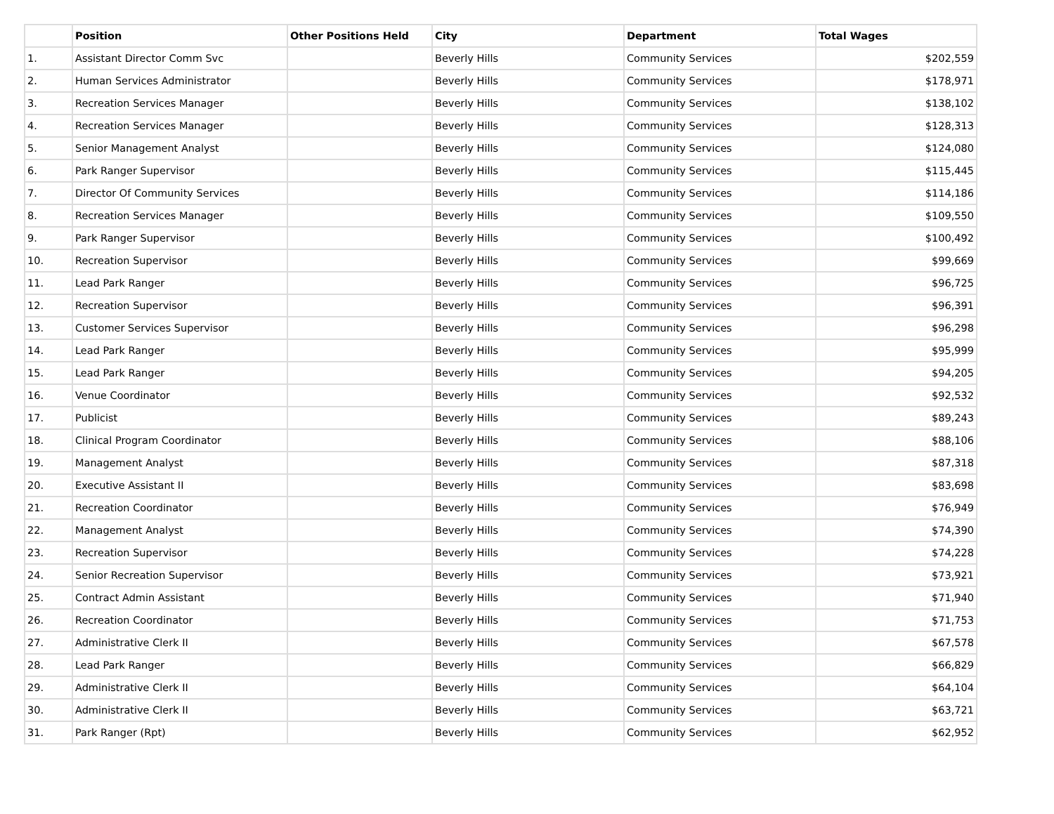| | Position | Other Positions Held | City | Department | Total Wages |
| --- | --- | --- | --- | --- | --- |
| 1. | Assistant Director Comm Svc | | Beverly Hills | Community Services | $202,559 |
| 2. | Human Services Administrator | | Beverly Hills | Community Services | $178,971 |
| 3. | Recreation Services Manager | | Beverly Hills | Community Services | $138,102 |
| 4. | Recreation Services Manager | | Beverly Hills | Community Services | $128,313 |
| 5. | Senior Management Analyst | | Beverly Hills | Community Services | $124,080 |
| 6. | Park Ranger Supervisor | | Beverly Hills | Community Services | $115,445 |
| 7. | Director Of Community Services | | Beverly Hills | Community Services | $114,186 |
| 8. | Recreation Services Manager | | Beverly Hills | Community Services | $109,550 |
| 9. | Park Ranger Supervisor | | Beverly Hills | Community Services | $100,492 |
| 10. | Recreation Supervisor | | Beverly Hills | Community Services | $99,669 |
| 11. | Lead Park Ranger | | Beverly Hills | Community Services | $96,725 |
| 12. | Recreation Supervisor | | Beverly Hills | Community Services | $96,391 |
| 13. | Customer Services Supervisor | | Beverly Hills | Community Services | $96,298 |
| 14. | Lead Park Ranger | | Beverly Hills | Community Services | $95,999 |
| 15. | Lead Park Ranger | | Beverly Hills | Community Services | $94,205 |
| 16. | Venue Coordinator | | Beverly Hills | Community Services | $92,532 |
| 17. | Publicist | | Beverly Hills | Community Services | $89,243 |
| 18. | Clinical Program Coordinator | | Beverly Hills | Community Services | $88,106 |
| 19. | Management Analyst | | Beverly Hills | Community Services | $87,318 |
| 20. | Executive Assistant II | | Beverly Hills | Community Services | $83,698 |
| 21. | Recreation Coordinator | | Beverly Hills | Community Services | $76,949 |
| 22. | Management Analyst | | Beverly Hills | Community Services | $74,390 |
| 23. | Recreation Supervisor | | Beverly Hills | Community Services | $74,228 |
| 24. | Senior Recreation Supervisor | | Beverly Hills | Community Services | $73,921 |
| 25. | Contract Admin Assistant | | Beverly Hills | Community Services | $71,940 |
| 26. | Recreation Coordinator | | Beverly Hills | Community Services | $71,753 |
| 27. | Administrative Clerk II | | Beverly Hills | Community Services | $67,578 |
| 28. | Lead Park Ranger | | Beverly Hills | Community Services | $66,829 |
| 29. | Administrative Clerk II | | Beverly Hills | Community Services | $64,104 |
| 30. | Administrative Clerk II | | Beverly Hills | Community Services | $63,721 |
| 31. | Park Ranger (Rpt) | | Beverly Hills | Community Services | $62,952 |